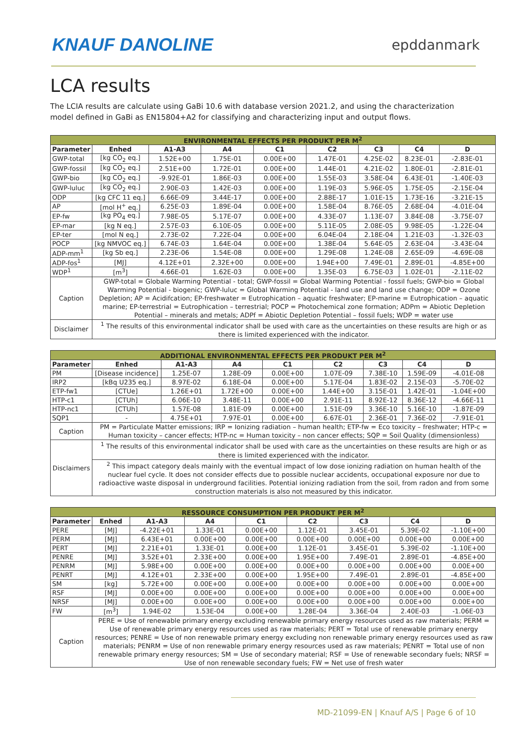KNAUF DANOLINE
epddanmark
LCA results
The LCIA results are calculate using GaBi 10.6 with database version 2021.2, and using the characterization model defined in GaBi as EN15804+A2 for classifying and characterizing input and output flows.
| ENVIRONMENTAL EFFECTS PER PRODUKT PER M<sup>2</sup> | | | | | | | | |
| --- | --- | --- | --- | --- | --- | --- | --- | --- |
| Parameter | Enhed | A1-A3 | A4 | C1 | C2 | C3 | C4 | D |
| GWP-total | [kg CO<sub>2</sub> eq.] | 1.52E+00 | 1.75E-01 | 0.00E+00 | 1.47E-01 | 4.25E-02 | 8.23E-01 | -2.83E-01 |
| GWP-fossil | [kg CO<sub>2</sub> eq.] | 2.51E+00 | 1.72E-01 | 0.00E+00 | 1.44E-01 | 4.21E-02 | 1.80E-01 | -2.81E-01 |
| GWP-bio | [kg CO<sub>2</sub> eq.] | -9.92E-01 | 1.86E-03 | 0.00E+00 | 1.55E-03 | 3.58E-04 | 6.43E-01 | -1.40E-03 |
| GWP-luluc | [kg CO<sub>2</sub> eq.] | 2.90E-03 | 1.42E-03 | 0.00E+00 | 1.19E-03 | 5.96E-05 | 1.75E-05 | -2.15E-04 |
| ODP | [kg CFC 11 eq.] | 6.66E-09 | 3.44E-17 | 0.00E+00 | 2.88E-17 | 1.01E-15 | 1.73E-16 | -3.21E-15 |
| AP | [mol H<sup>+</sup> eq.] | 6.25E-03 | 1.89E-04 | 0.00E+00 | 1.58E-04 | 8.76E-05 | 2.68E-04 | -4.01E-04 |
| EP-fw | [kg PO<sub>4</sub> eq.] | 7.98E-05 | 5.17E-07 | 0.00E+00 | 4.33E-07 | 1.13E-07 | 3.84E-08 | -3.75E-07 |
| EP-mar | [kg N eq.] | 2.57E-03 | 6.10E-05 | 0.00E+00 | 5.11E-05 | 2.08E-05 | 9.98E-05 | -1.22E-04 |
| EP-ter | [mol N eq.] | 2.73E-02 | 7.22E-04 | 0.00E+00 | 6.04E-04 | 2.18E-04 | 1.21E-03 | -1.32E-03 |
| POCP | [kg NMVOC eq.] | 6.74E-03 | 1.64E-04 | 0.00E+00 | 1.38E-04 | 5.64E-05 | 2.63E-04 | -3.43E-04 |
| ADP-mm<sup>1</sup> | [kg Sb eq.] | 2.23E-06 | 1.54E-08 | 0.00E+00 | 1.29E-08 | 1.24E-08 | 2.65E-09 | -4.69E-08 |
| ADP-fos<sup>1</sup> | [MJ] | 4.12E+01 | 2.32E+00 | 0.00E+00 | 1.94E+00 | 7.49E-01 | 2.89E-01 | -4.85E+00 |
| WDP<sup>1</sup> | [m<sup>3</sup>] | 4.66E-01 | 1.62E-03 | 0.00E+00 | 1.35E-03 | 6.75E-03 | 1.02E-01 | -2.11E-02 |
| Caption | GWP-total = Globale Warming Potential - total; GWP-fossil = Global Warming Potential - fossil fuels; GWP-bio = Global Warming Potential - biogenic; GWP-luluc = Global Warming Potential - land use and land use change; ODP = Ozone Depletion; AP = Acidifcation; EP-freshwater = Eutrophication – aquatic freshwater; EP-marine = Eutrophication – aquatic marine; EP-terrestrial = Eutrophication – terrestrial; POCP = Photochemical zone formation; ADPm = Abiotic Depletion Potential – minerals and metals; ADPf = Abiotic Depletion Potential – fossil fuels; WDP = water use | | | | | | | |
| Disclaimer | <sup>1</sup> The results of this environmental indicator shall be used with care as the uncertainties on these results are high or as there is limited experienced with the indicator. | | | | | | | |
| ADDITIONAL ENVIRONMENTAL EFFECTS PER PRODUKT PER M<sup>2</sup> | | | | | | | | |
| --- | --- | --- | --- | --- | --- | --- | --- | --- |
| Parameter | Enhed | A1-A3 | A4 | C1 | C2 | C3 | C4 | D |
| PM | [Disease incidence] | 1.25E-07 | 1.28E-09 | 0.00E+00 | 1.07E-09 | 7.38E-10 | 1.59E-09 | -4.01E-08 |
| IRP2 | [kBq U235 eq.] | 8.97E-02 | 6.18E-04 | 0.00E+00 | 5.17E-04 | 1.83E-02 | 2.15E-03 | -5.70E-02 |
| ETP-fw1 | [CTUe] | 1.26E+01 | 1.72E+00 | 0.00E+00 | 1.44E+00 | 3.15E-01 | 1.42E-01 | -1.04E+00 |
| HTP-c1 | [CTUh] | 6.06E-10 | 3.48E-11 | 0.00E+00 | 2.91E-11 | 8.92E-12 | 8.36E-12 | -4.66E-11 |
| HTP-nc1 | [CTUh] | 1.57E-08 | 1.81E-09 | 0.00E+00 | 1.51E-09 | 3.36E-10 | 5.16E-10 | -1.87E-09 |
| SQP1 | - | 4.75E+01 | 7.97E-01 | 0.00E+00 | 6.67E-01 | 2.36E-01 | 7.36E-02 | -7.91E-01 |
| Caption | PM = Particulate Matter emissions; IRP = Ionizing radiation – human health; ETP-fw = Eco toxicity – freshwater; HTP-c = Human toxicity – cancer effects; HTP-nc = Human toxicity – non cancer effects; SQP = Soil Quality (dimensionless) | | | | | | | |
| Disclaimers | <sup>1</sup> The results of this environmental indicator shall be used with care as the uncertainties on these results are high or as there is limited experienced with the indicator. | | | | | | | |
| | <sup>2</sup> This impact category deals mainly with the eventual impact of low dose ionizing radiation on human health of the nuclear fuel cycle. It does not consider effects due to possible nuclear accidents, occupational exposure nor due to radioactive waste disposal in underground facilities. Potential ionizing radiation from the soil, from radon and from some construction materials is also not measured by this indicator. | | | | | | | |
| RESSOURCE CONSUMPTION PER PRODUKT PER M<sup>2</sup> | | | | | | | | |
| --- | --- | --- | --- | --- | --- | --- | --- | --- |
| Parameter | Enhed | A1-A3 | A4 | C1 | C2 | C3 | C4 | D |
| PERE | [MJ] | -4.22E+01 | 1.33E-01 | 0.00E+00 | 1.12E-01 | 3.45E-01 | 5.39E-02 | -1.10E+00 |
| PERM | [MJ] | 6.43E+01 | 0.00E+00 | 0.00E+00 | 0.00E+00 | 0.00E+00 | 0.00E+00 | 0.00E+00 |
| PERT | [MJ] | 2.21E+01 | 1.33E-01 | 0.00E+00 | 1.12E-01 | 3.45E-01 | 5.39E-02 | -1.10E+00 |
| PENRE | [MJ] | 3.52E+01 | 2.33E+00 | 0.00E+00 | 1.95E+00 | 7.49E-01 | 2.89E-01 | -4.85E+00 |
| PENRM | [MJ] | 5.98E+00 | 0.00E+00 | 0.00E+00 | 0.00E+00 | 0.00E+00 | 0.00E+00 | 0.00E+00 |
| PENRT | [MJ] | 4.12E+01 | 2.33E+00 | 0.00E+00 | 1.95E+00 | 7.49E-01 | 2.89E-01 | -4.85E+00 |
| SM | [kg] | 5.72E+00 | 0.00E+00 | 0.00E+00 | 0.00E+00 | 0.00E+00 | 0.00E+00 | 0.00E+00 |
| RSF | [MJ] | 0.00E+00 | 0.00E+00 | 0.00E+00 | 0.00E+00 | 0.00E+00 | 0.00E+00 | 0.00E+00 |
| NRSF | [MJ] | 0.00E+00 | 0.00E+00 | 0.00E+00 | 0.00E+00 | 0.00E+00 | 0.00E+00 | 0.00E+00 |
| FW | [m<sup>3</sup>] | 1.94E-02 | 1.53E-04 | 0.00E+00 | 1.28E-04 | 3.36E-04 | 2.40E-03 | -1.06E-03 |
| Caption | PERE = Use of renewable primary energy excluding renewable primary energy resources used as raw materials; PERM = Use of renewable primary energy resources used as raw materials; PERT = Total use of renewable primary energy resources; PENRE = Use of non renewable primary energy excluding non renewable primary energy resources used as raw materials; PENRM = Use of non renewable primary energy resources used as raw materials; PENRT = Total use of non renewable primary energy resources; SM = Use of secondary material; RSF = Use of renewable secondary fuels; NRSF = Use of non renewable secondary fuels; FW = Net use of fresh water | | | | | | | |
MD-21099-EN | Knauf A/S | Page 6 of 10